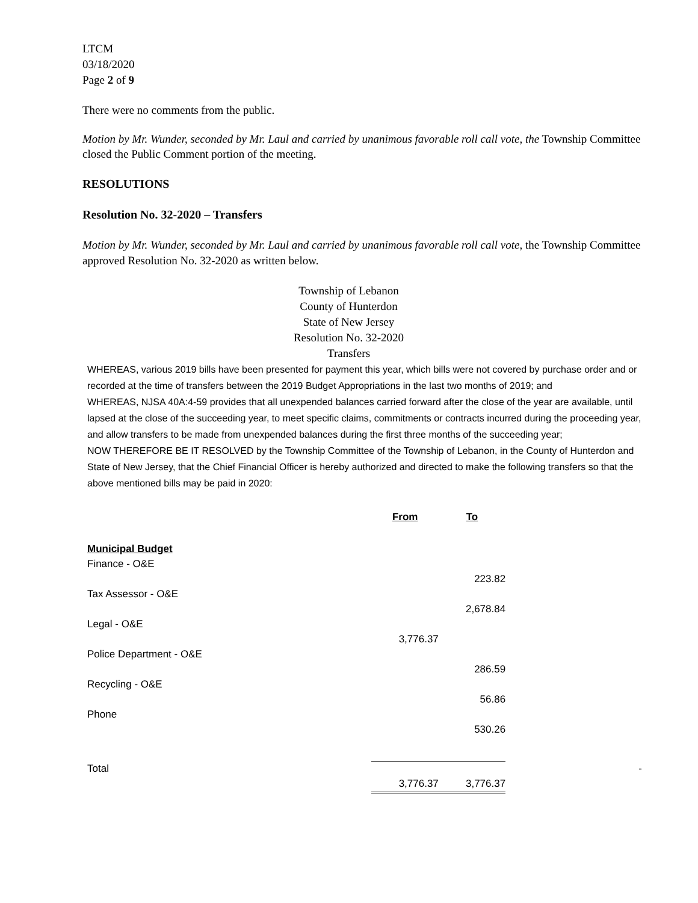LTCM
03/18/2020
Page 2 of 9
There were no comments from the public.
Motion by Mr. Wunder, seconded by Mr. Laul and carried by unanimous favorable roll call vote, the Township Committee closed the Public Comment portion of the meeting.
RESOLUTIONS
Resolution No. 32-2020 – Transfers
Motion by Mr. Wunder, seconded by Mr. Laul and carried by unanimous favorable roll call vote, the Township Committee approved Resolution No. 32-2020 as written below.
Township of Lebanon
County of Hunterdon
State of New Jersey
Resolution No. 32-2020
Transfers
WHEREAS, various 2019 bills have been presented for payment this year, which bills were not covered by purchase order and or recorded at the time of transfers between the 2019 Budget Appropriations in the last two months of 2019; and
WHEREAS, NJSA 40A:4-59 provides that all unexpended balances carried forward after the close of the year are available, until lapsed at the close of the succeeding year, to meet specific claims, commitments or contracts incurred during the proceeding year, and allow transfers to be made from unexpended balances during the first three months of the succeeding year;
NOW THEREFORE BE IT RESOLVED by the Township Committee of the Township of Lebanon, in the County of Hunterdon and State of New Jersey, that the Chief Financial Officer is hereby authorized and directed to make the following transfers so that the above mentioned bills may be paid in 2020:
| | From | To | |
| Municipal Budget | | | |
| Finance - O&E | | | |
| | | 223.82 | |
| Tax Assessor - O&E | | | |
| | | 2,678.84 | |
| Legal - O&E | | | |
| | 3,776.37 | | |
| Police Department - O&E | | | |
| | | 286.59 | |
| Recycling - O&E | | | |
| | | 56.86 | |
| Phone | | | |
| | | 530.26 | |
| Total | | | - |
| | 3,776.37 | 3,776.37 | |